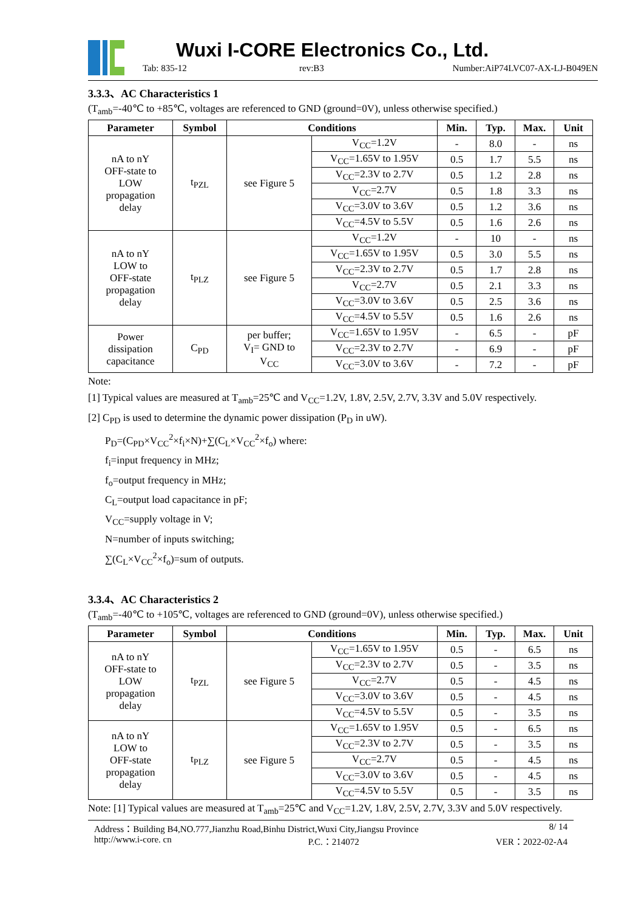Wuxi I-CORE Electronics Co., Ltd.
Tab: 835-12 rev:B3 Number:AiP74LVC07-AX-LJ-B049EN
3.3.3、AC Characteristics 1
(T<sub>amb</sub>=-40℃ to +85℃, voltages are referenced to GND (ground=0V), unless otherwise specified.)
| Parameter | Symbol | Conditions | | Min. | Typ. | Max. | Unit |
| --- | --- | --- | --- | --- | --- | --- | --- |
| nA to nY OFF-state to LOW propagation delay | t<sub>PZL</sub> | see Figure 5 | V<sub>CC</sub>=1.2V | - | 8.0 | - | ns |
| | | | V<sub>CC</sub>=1.65V to 1.95V | 0.5 | 1.7 | 5.5 | ns |
| | | | V<sub>CC</sub>=2.3V to 2.7V | 0.5 | 1.2 | 2.8 | ns |
| | | | V<sub>CC</sub>=2.7V | 0.5 | 1.8 | 3.3 | ns |
| | | | V<sub>CC</sub>=3.0V to 3.6V | 0.5 | 1.2 | 3.6 | ns |
| | | | V<sub>CC</sub>=4.5V to 5.5V | 0.5 | 1.6 | 2.6 | ns |
| nA to nY LOW to OFF-state propagation delay | t<sub>PLZ</sub> | see Figure 5 | V<sub>CC</sub>=1.2V | - | 10 | - | ns |
| | | | V<sub>CC</sub>=1.65V to 1.95V | 0.5 | 3.0 | 5.5 | ns |
| | | | V<sub>CC</sub>=2.3V to 2.7V | 0.5 | 1.7 | 2.8 | ns |
| | | | V<sub>CC</sub>=2.7V | 0.5 | 2.1 | 3.3 | ns |
| | | | V<sub>CC</sub>=3.0V to 3.6V | 0.5 | 2.5 | 3.6 | ns |
| | | | V<sub>CC</sub>=4.5V to 5.5V | 0.5 | 1.6 | 2.6 | ns |
| Power dissipation capacitance | C<sub>PD</sub> | per buffer; V<sub>I</sub>= GND to V<sub>CC</sub> | V<sub>CC</sub>=1.65V to 1.95V | - | 6.5 | - | pF |
| | | | V<sub>CC</sub>=2.3V to 2.7V | - | 6.9 | - | pF |
| | | | V<sub>CC</sub>=3.0V to 3.6V | - | 7.2 | - | pF |
Note:
[1] Typical values are measured at T<sub>amb</sub>=25℃ and V<sub>CC</sub>=1.2V, 1.8V, 2.5V, 2.7V, 3.3V and 5.0V respectively.
[2] C<sub>PD</sub> is used to determine the dynamic power dissipation (P<sub>D</sub> in uW).
P<sub>D</sub>=(C<sub>PD</sub>×V<sub>CC</sub><sup>2</sup>×f<sub>i</sub>×N)+∑(C<sub>L</sub>×V<sub>CC</sub><sup>2</sup>×f<sub>o</sub>) where:
f<sub>i</sub>=input frequency in MHz;
f<sub>o</sub>=output frequency in MHz;
C<sub>L</sub>=output load capacitance in pF;
V<sub>CC</sub>=supply voltage in V;
N=number of inputs switching;
∑(C<sub>L</sub>×V<sub>CC</sub><sup>2</sup>×f<sub>o</sub>)=sum of outputs.
3.3.4、AC Characteristics 2
(T<sub>amb</sub>=-40℃ to +105℃, voltages are referenced to GND (ground=0V), unless otherwise specified.)
| Parameter | Symbol | Conditions | | Min. | Typ. | Max. | Unit |
| --- | --- | --- | --- | --- | --- | --- | --- |
| nA to nY OFF-state to LOW propagation delay | t<sub>PZL</sub> | see Figure 5 | V<sub>CC</sub>=1.65V to 1.95V | 0.5 | - | 6.5 | ns |
| | | | V<sub>CC</sub>=2.3V to 2.7V | 0.5 | - | 3.5 | ns |
| | | | V<sub>CC</sub>=2.7V | 0.5 | - | 4.5 | ns |
| | | | V<sub>CC</sub>=3.0V to 3.6V | 0.5 | - | 4.5 | ns |
| | | | V<sub>CC</sub>=4.5V to 5.5V | 0.5 | - | 3.5 | ns |
| nA to nY LOW to OFF-state propagation delay | t<sub>PLZ</sub> | see Figure 5 | V<sub>CC</sub>=1.65V to 1.95V | 0.5 | - | 6.5 | ns |
| | | | V<sub>CC</sub>=2.3V to 2.7V | 0.5 | - | 3.5 | ns |
| | | | V<sub>CC</sub>=2.7V | 0.5 | - | 4.5 | ns |
| | | | V<sub>CC</sub>=3.0V to 3.6V | 0.5 | - | 4.5 | ns |
| | | | V<sub>CC</sub>=4.5V to 5.5V | 0.5 | - | 3.5 | ns |
Note: [1] Typical values are measured at T<sub>amb</sub>=25℃ and V<sub>CC</sub>=1.2V, 1.8V, 2.5V, 2.7V, 3.3V and 5.0V respectively.
Address：Building B4,NO.777,Jianzhu Road,Binhu District,Wuxi City,Jiangsu Province 8/ 14
http://www.i-core. cn P.C.：214072 VER：2022-02-A4